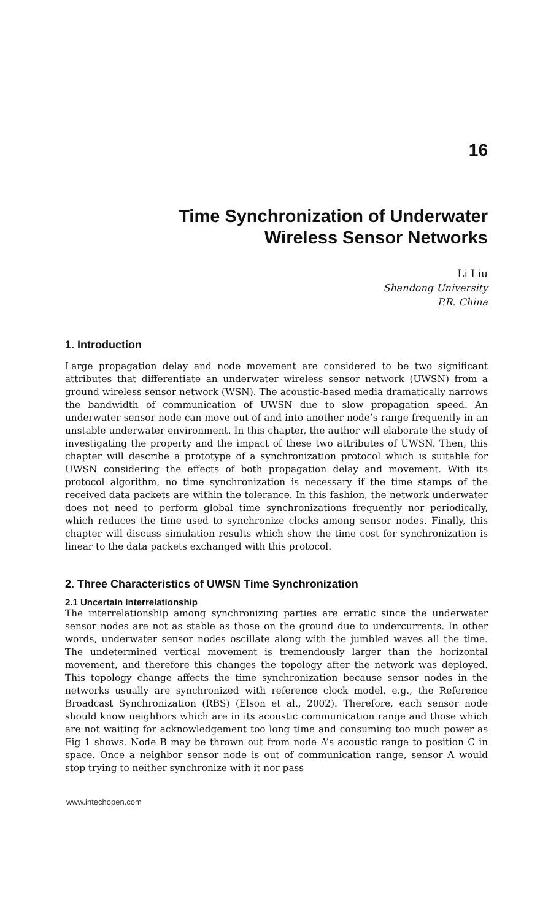16
Time Synchronization of Underwater
Wireless Sensor Networks
Li Liu
Shandong University
P.R. China
1. Introduction
Large propagation delay and node movement are considered to be two significant attributes that differentiate an underwater wireless sensor network (UWSN) from a ground wireless sensor network (WSN). The acoustic-based media dramatically narrows the bandwidth of communication of UWSN due to slow propagation speed. An underwater sensor node can move out of and into another node’s range frequently in an unstable underwater environment. In this chapter, the author will elaborate the study of investigating the property and the impact of these two attributes of UWSN. Then, this chapter will describe a prototype of a synchronization protocol which is suitable for UWSN considering the effects of both propagation delay and movement. With its protocol algorithm, no time synchronization is necessary if the time stamps of the received data packets are within the tolerance. In this fashion, the network underwater does not need to perform global time synchronizations frequently nor periodically, which reduces the time used to synchronize clocks among sensor nodes. Finally, this chapter will discuss simulation results which show the time cost for synchronization is linear to the data packets exchanged with this protocol.
2. Three Characteristics of UWSN Time Synchronization
2.1 Uncertain Interrelationship
The interrelationship among synchronizing parties are erratic since the underwater sensor nodes are not as stable as those on the ground due to undercurrents. In other words, underwater sensor nodes oscillate along with the jumbled waves all the time. The undetermined vertical movement is tremendously larger than the horizontal movement, and therefore this changes the topology after the network was deployed. This topology change affects the time synchronization because sensor nodes in the networks usually are synchronized with reference clock model, e.g., the Reference Broadcast Synchronization (RBS) (Elson et al., 2002). Therefore, each sensor node should know neighbors which are in its acoustic communication range and those which are not waiting for acknowledgement too long time and consuming too much power as Fig 1 shows. Node B may be thrown out from node A’s acoustic range to position C in space. Once a neighbor sensor node is out of communication range, sensor A would stop trying to neither synchronize with it nor pass
www.intechopen.com